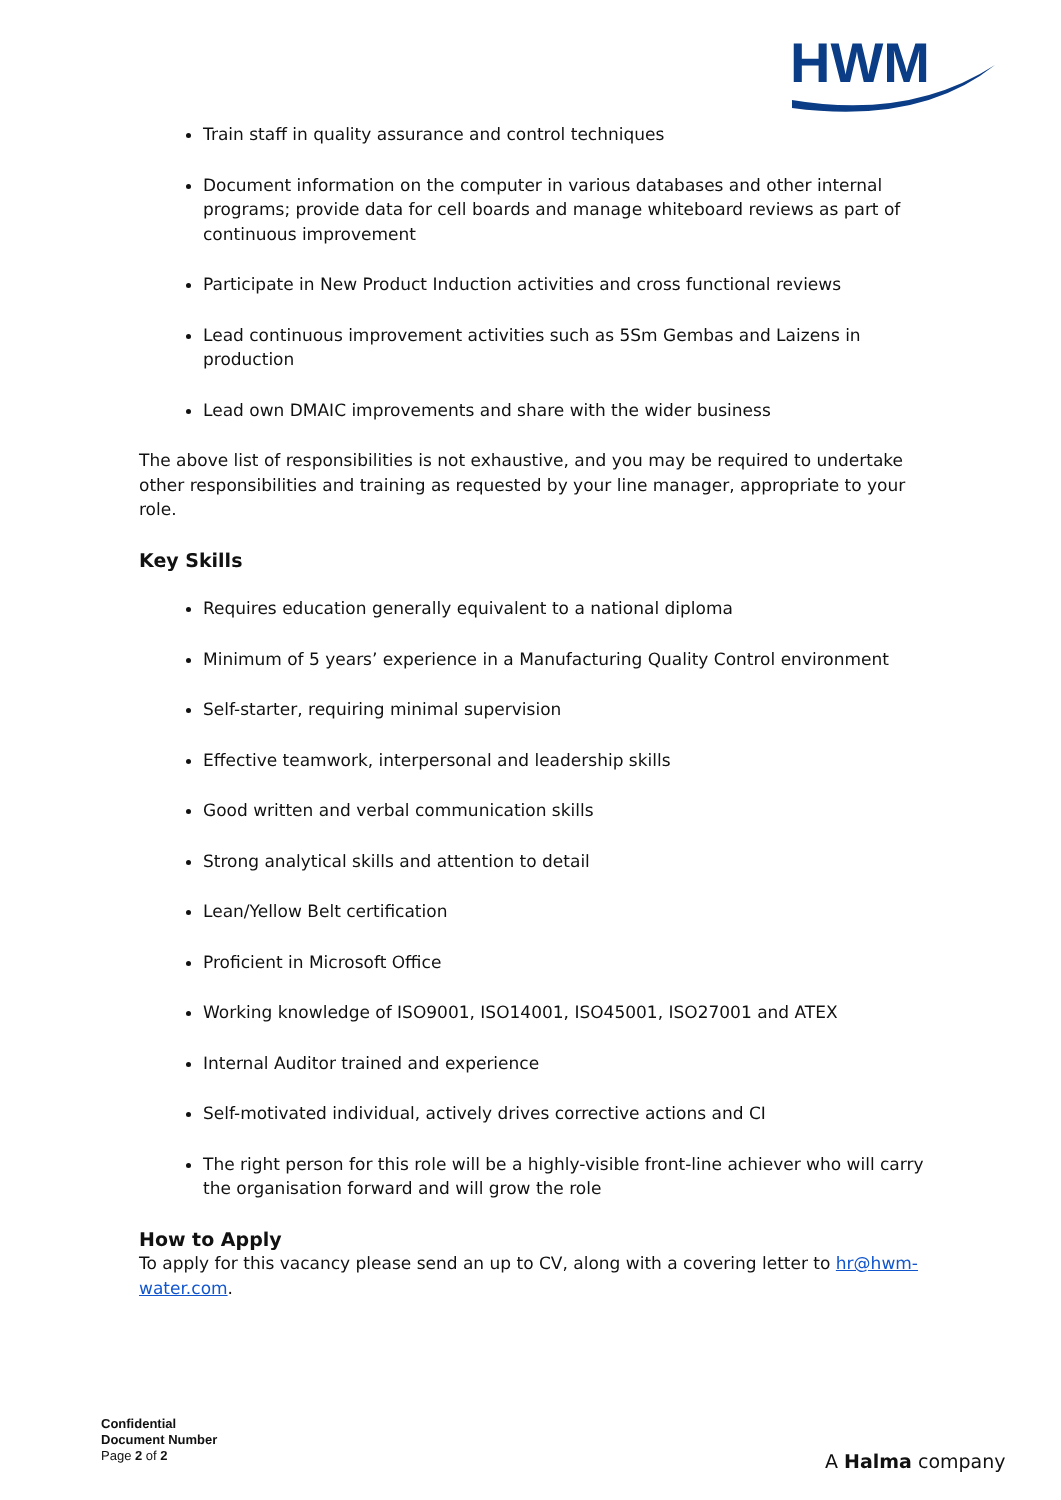HWM
Train staff in quality assurance and control techniques
Document information on the computer in various databases and other internal programs; provide data for cell boards and manage whiteboard reviews as part of continuous improvement
Participate in New Product Induction activities and cross functional reviews
Lead continuous improvement activities such as 5Sm Gembas and Laizens in production
Lead own DMAIC improvements and share with the wider business
The above list of responsibilities is not exhaustive, and you may be required to undertake other responsibilities and training as requested by your line manager, appropriate to your role.
Key Skills
Requires education generally equivalent to a national diploma
Minimum of 5 years’ experience in a Manufacturing Quality Control environment
Self-starter, requiring minimal supervision
Effective teamwork, interpersonal and leadership skills
Good written and verbal communication skills
Strong analytical skills and attention to detail
Lean/Yellow Belt certification
Proficient in Microsoft Office
Working knowledge of ISO9001, ISO14001, ISO45001, ISO27001 and ATEX
Internal Auditor trained and experience
Self-motivated individual, actively drives corrective actions and CI
The right person for this role will be a highly-visible front-line achiever who will carry the organisation forward and will grow the role
How to Apply
To apply for this vacancy please send an up to CV, along with a covering letter to hr@hwm-water.com.
Confidential
Document Number
Page 2 of 2
A Halma company